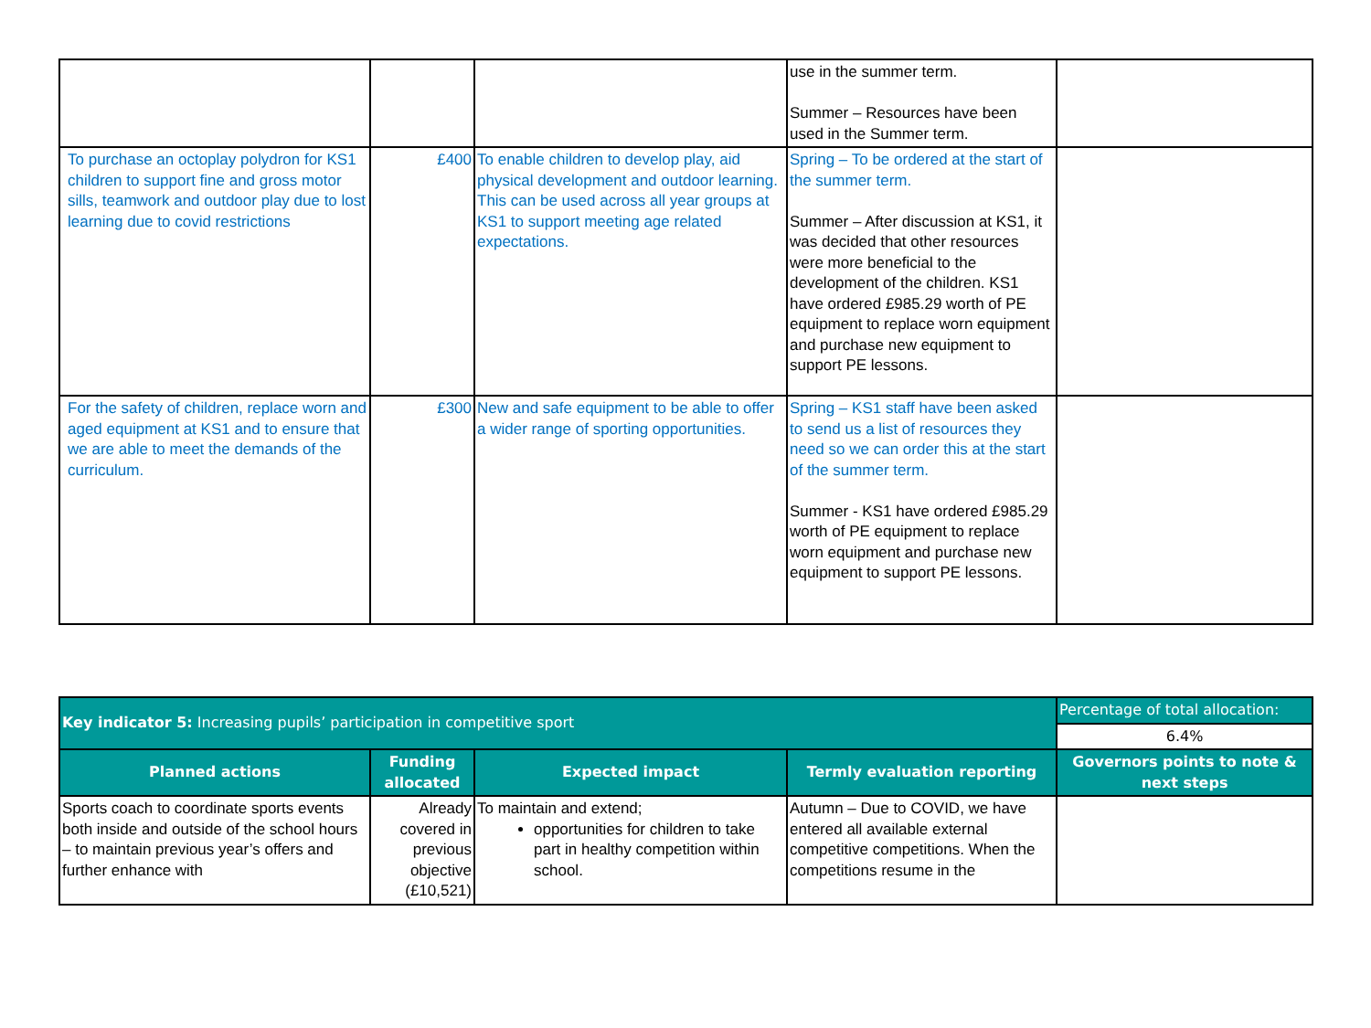| | | | use in the summer term. Summer – Resources have been used in the Summer term. | |
| To purchase an octoplay polydron for KS1 children to support fine and gross motor sills, teamwork and outdoor play due to lost learning due to covid restrictions | £400 | To enable children to develop play, aid physical development and outdoor learning. This can be used across all year groups at KS1 to support meeting age related expectations. | Spring – To be ordered at the start of the summer term. Summer – After discussion at KS1, it was decided that other resources were more beneficial to the development of the children. KS1 have ordered £985.29 worth of PE equipment to replace worn equipment and purchase new equipment to support PE lessons. | |
| For the safety of children, replace worn and aged equipment at KS1 and to ensure that we are able to meet the demands of the curriculum. | £300 | New and safe equipment to be able to offer a wider range of sporting opportunities. | Spring – KS1 staff have been asked to send us a list of resources they need so we can order this at the start of the summer term. Summer - KS1 have ordered £985.29 worth of PE equipment to replace worn equipment and purchase new equipment to support PE lessons. | |
| Key indicator 5: Increasing pupils’ participation in competitive sport | | | | Percentage of total allocation: |
| | | | | 6.4% |
| Planned actions | Funding allocated | Expected impact | Termly evaluation reporting | Governors points to note & next steps |
| Sports coach to coordinate sports events both inside and outside of the school hours – to maintain previous year’s offers and further enhance with | Already covered in previous objective (£10,521) | To maintain and extend; opportunities for children to take part in healthy competition within school. | Autumn – Due to COVID, we have entered all available external competitive competitions. When the competitions resume in the | |